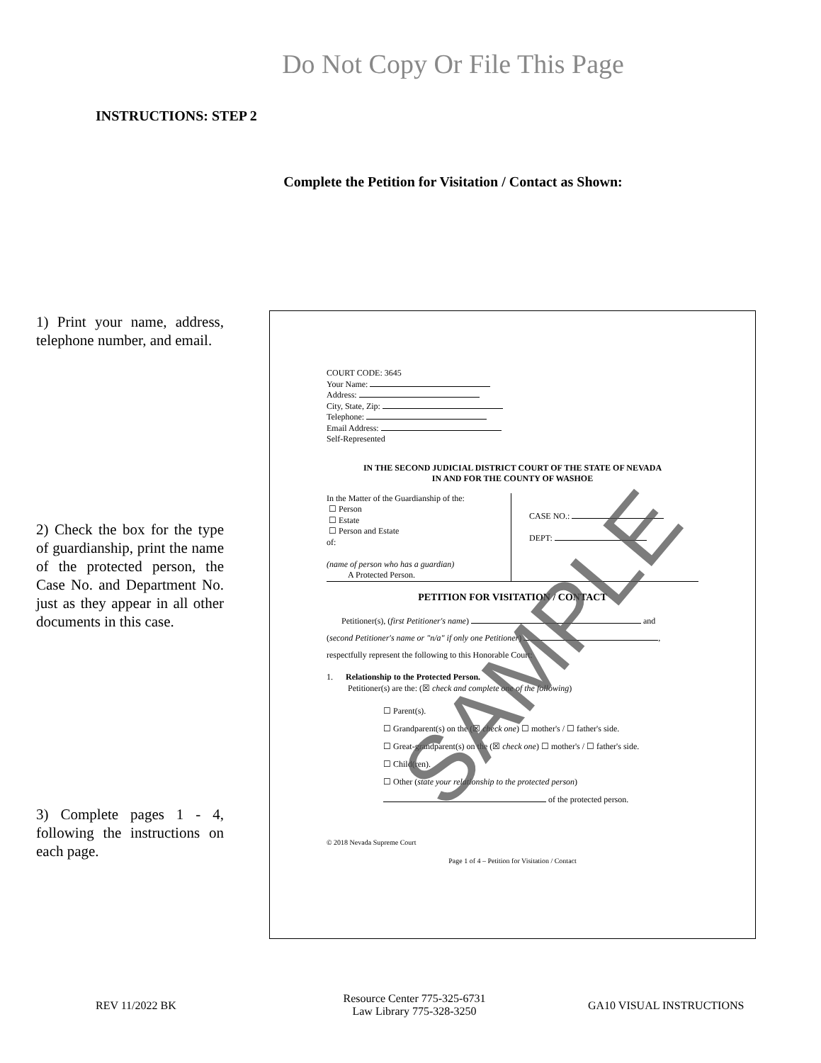Do Not Copy Or File This Page
INSTRUCTIONS: STEP 2
Complete the Petition for Visitation / Contact as Shown:
1) Print your name, address, telephone number, and email.
2) Check the box for the type of guardianship, print the name of the protected person, the Case No. and Department No. just as they appear in all other documents in this case.
3) Complete pages 1 - 4, following the instructions on each page.
COURT CODE: 3645
Your Name:
Address:
City, State, Zip:
Telephone:
Email Address:
Self-Represented
IN THE SECOND JUDICIAL DISTRICT COURT OF THE STATE OF NEVADA
IN AND FOR THE COUNTY OF WASHOE
In the Matter of the Guardianship of the:
☐ Person
☐ Estate
☐ Person and Estate
of:
(name of person who has a guardian)
A Protected Person.
CASE NO.:
DEPT:
PETITION FOR VISITATION / CONTACT
Petitioner(s), (first Petitioner's name) and
(second Petitioner's name or "n/a" if only one Petitioner) ,
respectfully represent the following to this Honorable Court:
1. Relationship to the Protected Person.
Petitioner(s) are the: (☒ check and complete one of the following)
☐ Parent(s).
☐ Grandparent(s) on the (☒ check one) ☐ mother's / ☐ father's side.
☐ Great-grandparent(s) on the (☒ check one) ☐ mother's / ☐ father's side.
☐ Child(ren).
☐ Other (state your relationship to the protected person)
of the protected person.
© 2018 Nevada Supreme Court
Page 1 of 4 – Petition for Visitation / Contact
SAMPLE
REV 11/2022 BK
Resource Center 775-325-6731
Law Library 775-328-3250
GA10 VISUAL INSTRUCTIONS